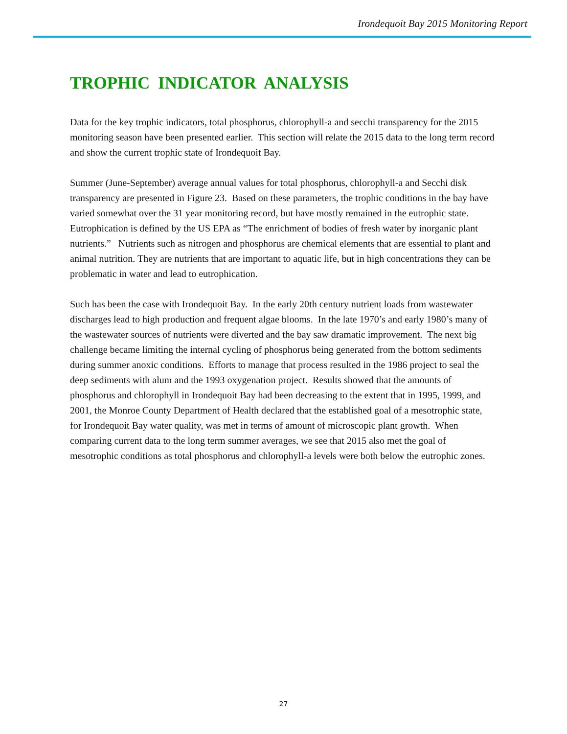Irondequoit Bay 2015 Monitoring Report
TROPHIC INDICATOR ANALYSIS
Data for the key trophic indicators, total phosphorus, chlorophyll-a and secchi transparency for the 2015 monitoring season have been presented earlier. This section will relate the 2015 data to the long term record and show the current trophic state of Irondequoit Bay.
Summer (June-September) average annual values for total phosphorus, chlorophyll-a and Secchi disk transparency are presented in Figure 23. Based on these parameters, the trophic conditions in the bay have varied somewhat over the 31 year monitoring record, but have mostly remained in the eutrophic state. Eutrophication is defined by the US EPA as “The enrichment of bodies of fresh water by inorganic plant nutrients.” Nutrients such as nitrogen and phosphorus are chemical elements that are essential to plant and animal nutrition. They are nutrients that are important to aquatic life, but in high concentrations they can be problematic in water and lead to eutrophication.
Such has been the case with Irondequoit Bay. In the early 20th century nutrient loads from wastewater discharges lead to high production and frequent algae blooms. In the late 1970’s and early 1980’s many of the wastewater sources of nutrients were diverted and the bay saw dramatic improvement. The next big challenge became limiting the internal cycling of phosphorus being generated from the bottom sediments during summer anoxic conditions. Efforts to manage that process resulted in the 1986 project to seal the deep sediments with alum and the 1993 oxygenation project. Results showed that the amounts of phosphorus and chlorophyll in Irondequoit Bay had been decreasing to the extent that in 1995, 1999, and 2001, the Monroe County Department of Health declared that the established goal of a mesotrophic state, for Irondequoit Bay water quality, was met in terms of amount of microscopic plant growth. When comparing current data to the long term summer averages, we see that 2015 also met the goal of mesotrophic conditions as total phosphorus and chlorophyll-a levels were both below the eutrophic zones.
27